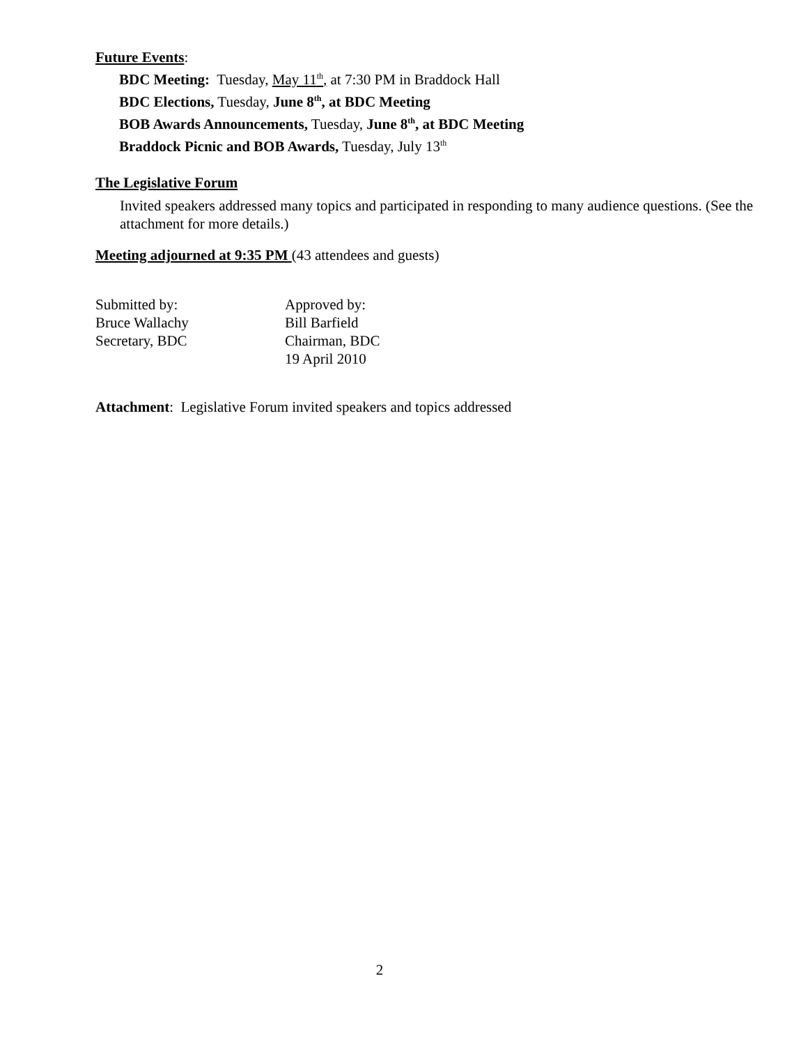Future Events:
BDC Meeting: Tuesday, May 11<sup>th</sup>, at 7:30 PM in Braddock Hall
BDC Elections, Tuesday, June 8<sup>th</sup>, at BDC Meeting
BOB Awards Announcements, Tuesday, June 8<sup>th</sup>, at BDC Meeting
Braddock Picnic and BOB Awards, Tuesday, July 13<sup>th</sup>
The Legislative Forum
Invited speakers addressed many topics and participated in responding to many audience questions. (See the attachment for more details.)
Meeting adjourned at 9:35 PM (43 attendees and guests)
| Submitted by: | Approved by: |
| Bruce Wallachy | Bill Barfield |
| Secretary, BDC | Chairman, BDC |
| | 19 April 2010 |
Attachment: Legislative Forum invited speakers and topics addressed
2